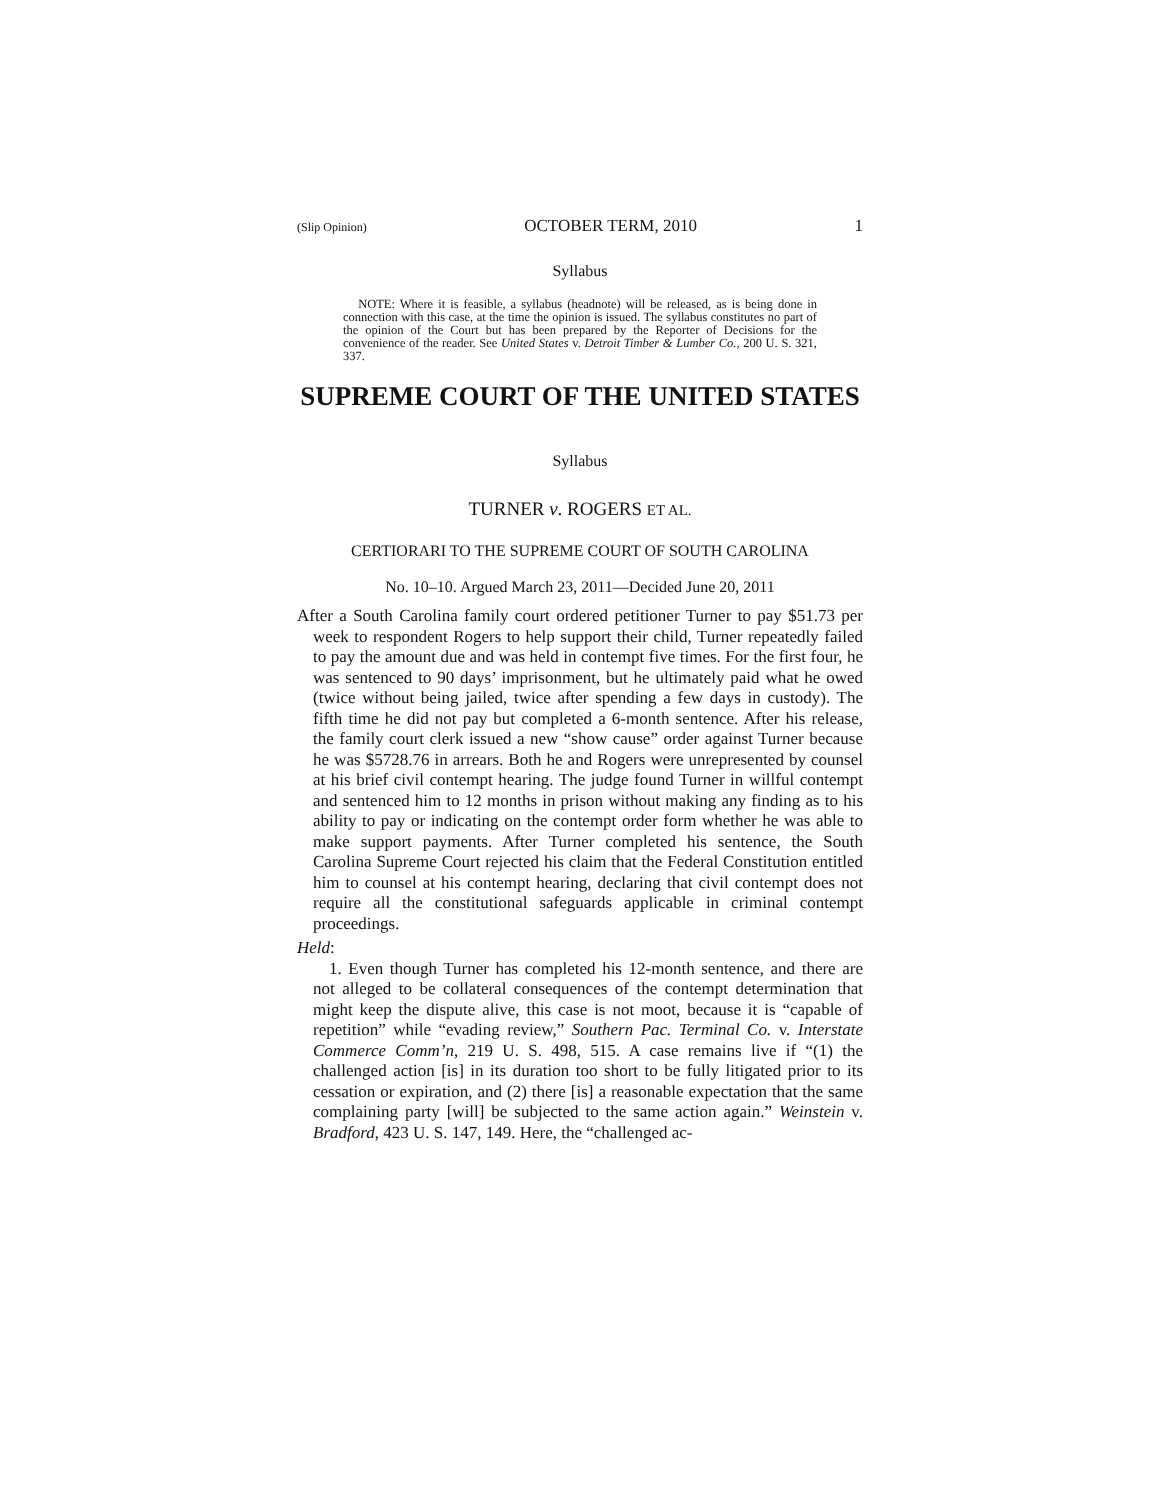(Slip Opinion) OCTOBER TERM, 2010 1
Syllabus
NOTE: Where it is feasible, a syllabus (headnote) will be released, as is being done in connection with this case, at the time the opinion is issued. The syllabus constitutes no part of the opinion of the Court but has been prepared by the Reporter of Decisions for the convenience of the reader. See United States v. Detroit Timber & Lumber Co., 200 U. S. 321, 337.
SUPREME COURT OF THE UNITED STATES
Syllabus
TURNER v. ROGERS ET AL.
CERTIORARI TO THE SUPREME COURT OF SOUTH CAROLINA
No. 10–10. Argued March 23, 2011—Decided June 20, 2011
After a South Carolina family court ordered petitioner Turner to pay $51.73 per week to respondent Rogers to help support their child, Turner repeatedly failed to pay the amount due and was held in contempt five times. For the first four, he was sentenced to 90 days’ imprisonment, but he ultimately paid what he owed (twice without being jailed, twice after spending a few days in custody). The fifth time he did not pay but completed a 6-month sentence. After his release, the family court clerk issued a new “show cause” order against Turner because he was $5728.76 in arrears. Both he and Rogers were unrepresented by counsel at his brief civil contempt hearing. The judge found Turner in willful contempt and sentenced him to 12 months in prison without making any finding as to his ability to pay or indicating on the contempt order form whether he was able to make support payments. After Turner completed his sentence, the South Carolina Supreme Court rejected his claim that the Federal Constitution entitled him to counsel at his contempt hearing, declaring that civil contempt does not require all the constitutional safeguards applicable in criminal contempt proceedings.
Held:
1. Even though Turner has completed his 12-month sentence, and there are not alleged to be collateral consequences of the contempt determination that might keep the dispute alive, this case is not moot, because it is “capable of repetition” while “evading review,” Southern Pac. Terminal Co. v. Interstate Commerce Comm’n, 219 U. S. 498, 515. A case remains live if “(1) the challenged action [is] in its duration too short to be fully litigated prior to its cessation or expiration, and (2) there [is] a reasonable expectation that the same complaining party [will] be subjected to the same action again.” Weinstein v. Bradford, 423 U. S. 147, 149. Here, the “challenged ac-